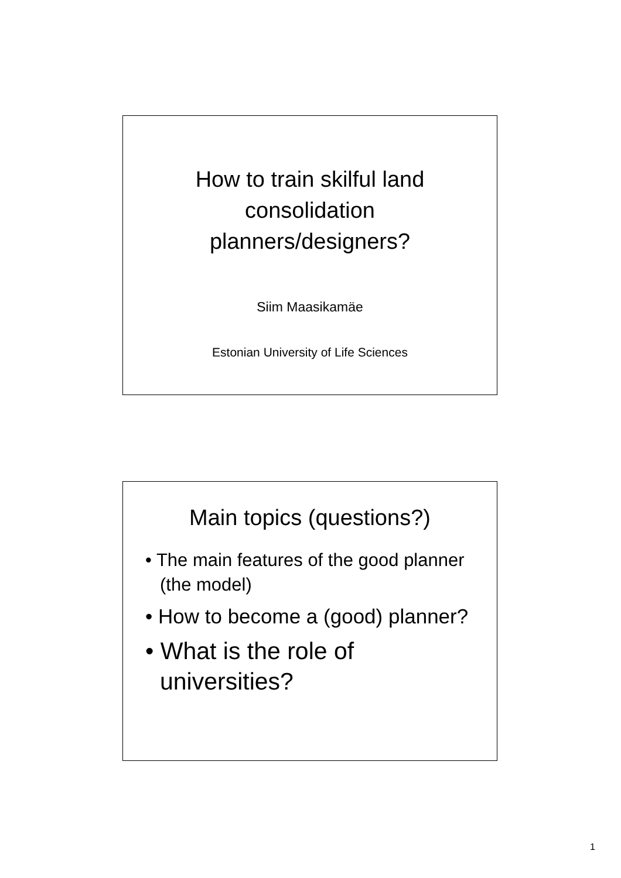How to train skilful land
consolidation
planners/designers?
Siim Maasikamäe
Estonian University of Life Sciences
Main topics (questions?)
• The main features of the good planner (the model)
• How to become a (good) planner?
• What is the role of universities?
1